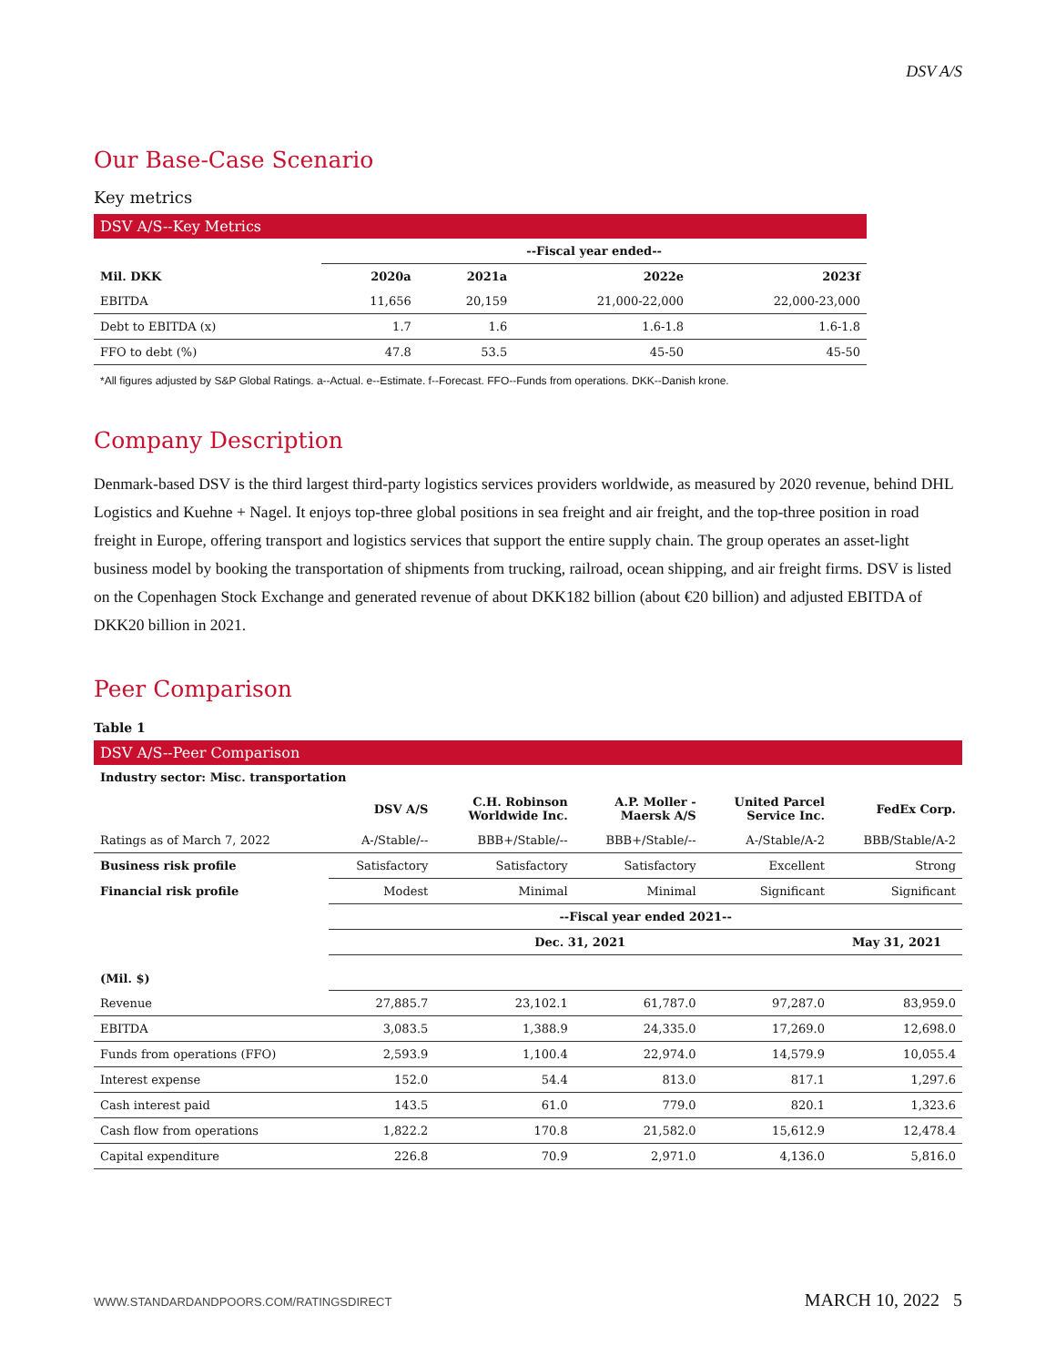DSV A/S
Our Base-Case Scenario
Key metrics
DSV A/S--Key Metrics
| | --Fiscal year ended-- | | | |
| Mil. DKK | 2020a | 2021a | 2022e | 2023f |
| EBITDA | 11,656 | 20,159 | 21,000-22,000 | 22,000-23,000 |
| Debt to EBITDA (x) | 1.7 | 1.6 | 1.6-1.8 | 1.6-1.8 |
| FFO to debt (%) | 47.8 | 53.5 | 45-50 | 45-50 |
*All figures adjusted by S&P Global Ratings. a--Actual. e--Estimate. f--Forecast. FFO--Funds from operations. DKK--Danish krone.
Company Description
Denmark-based DSV is the third largest third-party logistics services providers worldwide, as measured by 2020 revenue, behind DHL Logistics and Kuehne + Nagel. It enjoys top-three global positions in sea freight and air freight, and the top-three position in road freight in Europe, offering transport and logistics services that support the entire supply chain. The group operates an asset-light business model by booking the transportation of shipments from trucking, railroad, ocean shipping, and air freight firms. DSV is listed on the Copenhagen Stock Exchange and generated revenue of about DKK182 billion (about €20 billion) and adjusted EBITDA of DKK20 billion in 2021.
Peer Comparison
Table 1
DSV A/S--Peer Comparison
| Industry sector: Misc. transportation | | | | | |
| --- | --- | --- | --- | --- | --- |
| | DSV A/S | C.H. Robinson Worldwide Inc. | A.P. Moller - Maersk A/S | United Parcel Service Inc. | FedEx Corp. |
| Ratings as of March 7, 2022 | A-/Stable/-- | BBB+/Stable/-- | BBB+/Stable/-- | A-/Stable/A-2 | BBB/Stable/A-2 |
| Business risk profile | Satisfactory | Satisfactory | Satisfactory | Excellent | Strong |
| Financial risk profile | Modest | Minimal | Minimal | Significant | Significant |
| | --Fiscal year ended 2021-- | | | | |
| | Dec. 31, 2021 | | | | May 31, 2021 |
| (Mil. $) | | | | | |
| Revenue | 27,885.7 | 23,102.1 | 61,787.0 | 97,287.0 | 83,959.0 |
| EBITDA | 3,083.5 | 1,388.9 | 24,335.0 | 17,269.0 | 12,698.0 |
| Funds from operations (FFO) | 2,593.9 | 1,100.4 | 22,974.0 | 14,579.9 | 10,055.4 |
| Interest expense | 152.0 | 54.4 | 813.0 | 817.1 | 1,297.6 |
| Cash interest paid | 143.5 | 61.0 | 779.0 | 820.1 | 1,323.6 |
| Cash flow from operations | 1,822.2 | 170.8 | 21,582.0 | 15,612.9 | 12,478.4 |
| Capital expenditure | 226.8 | 70.9 | 2,971.0 | 4,136.0 | 5,816.0 |
WWW.STANDARDANDPOORS.COM/RATINGSDIRECT MARCH 10, 2022 5